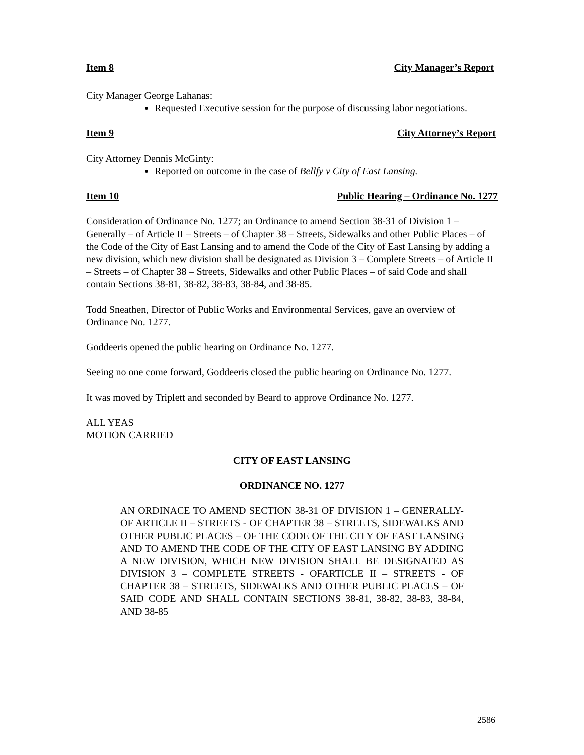Item 8 City Manager’s Report
City Manager George Lahanas:
Requested Executive session for the purpose of discussing labor negotiations.
Item 9 City Attorney’s Report
City Attorney Dennis McGinty:
Reported on outcome in the case of Bellfy v City of East Lansing.
Item 10 Public Hearing – Ordinance No. 1277
Consideration of Ordinance No. 1277; an Ordinance to amend Section 38-31 of Division 1 – Generally – of Article II – Streets – of Chapter 38 – Streets, Sidewalks and other Public Places – of the Code of the City of East Lansing and to amend the Code of the City of East Lansing by adding a new division, which new division shall be designated as Division 3 – Complete Streets – of Article II – Streets – of Chapter 38 – Streets, Sidewalks and other Public Places – of said Code and shall contain Sections 38-81, 38-82, 38-83, 38-84, and 38-85.
Todd Sneathen, Director of Public Works and Environmental Services, gave an overview of Ordinance No. 1277.
Goddeeris opened the public hearing on Ordinance No. 1277.
Seeing no one come forward, Goddeeris closed the public hearing on Ordinance No. 1277.
It was moved by Triplett and seconded by Beard to approve Ordinance No. 1277.
ALL YEAS
MOTION CARRIED
CITY OF EAST LANSING
ORDINANCE NO. 1277
AN ORDINACE TO AMEND SECTION 38-31 OF DIVISION 1 – GENERALLY- OF ARTICLE II – STREETS - OF CHAPTER 38 – STREETS, SIDEWALKS AND OTHER PUBLIC PLACES – OF THE CODE OF THE CITY OF EAST LANSING AND TO AMEND THE CODE OF THE CITY OF EAST LANSING BY ADDING A NEW DIVISION, WHICH NEW DIVISION SHALL BE DESIGNATED AS DIVISION 3 – COMPLETE STREETS - OFARTICLE II – STREETS - OF CHAPTER 38 – STREETS, SIDEWALKS AND OTHER PUBLIC PLACES – OF SAID CODE AND SHALL CONTAIN SECTIONS 38-81, 38-82, 38-83, 38-84, AND 38-85
2586